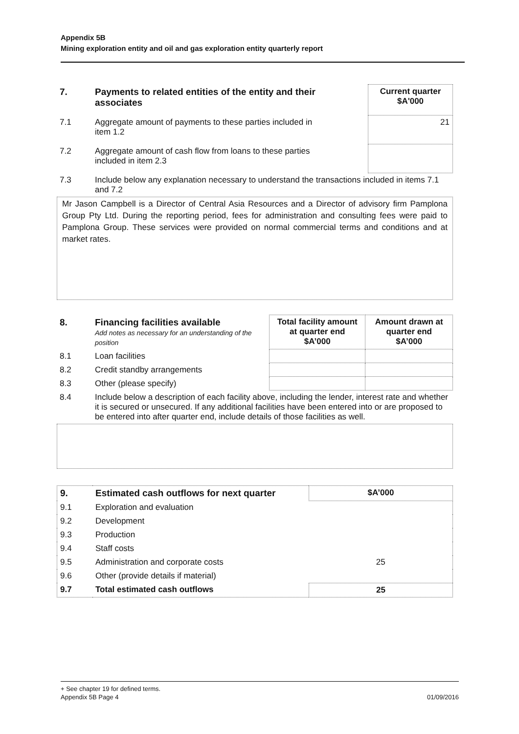Appendix 5B
Mining exploration entity and oil and gas exploration entity quarterly report
| 7. | Payments to related entities of the entity and their associates | | Current quarter $A'000 |
| 7.1 | Aggregate amount of payments to these parties included in item 1.2 | | 21 |
| 7.2 | Aggregate amount of cash flow from loans to these parties included in item 2.3 | | |
| 7.3 | Include below any explanation necessary to understand the transactions included in items 7.1 and 7.2 | | |
Mr Jason Campbell is a Director of Central Asia Resources and a Director of advisory firm Pamplona Group Pty Ltd. During the reporting period, fees for administration and consulting fees were paid to Pamplona Group. These services were provided on normal commercial terms and conditions and at market rates.
| 8. | Financing facilities available Add notes as necessary for an understanding of the position | Total facility amount at quarter end $A’000 | Amount drawn at quarter end $A’000 |
| 8.1 | Loan facilities | | |
| 8.2 | Credit standby arrangements | | |
| 8.3 | Other (please specify) | | |
| 8.4 | Include below a description of each facility above, including the lender, interest rate and whether it is secured or unsecured. If any additional facilities have been entered into or are proposed to be entered into after quarter end, include details of those facilities as well. | | |
| 9. | Estimated cash outflows for next quarter | $A’000 |
| 9.1 | Exploration and evaluation | |
| 9.2 | Development | |
| 9.3 | Production | |
| 9.4 | Staff costs | |
| 9.5 | Administration and corporate costs | 25 |
| 9.6 | Other (provide details if material) | |
| 9.7 | Total estimated cash outflows | 25 |
+ See chapter 19 for defined terms.
Appendix 5B Page 4 01/09/2016